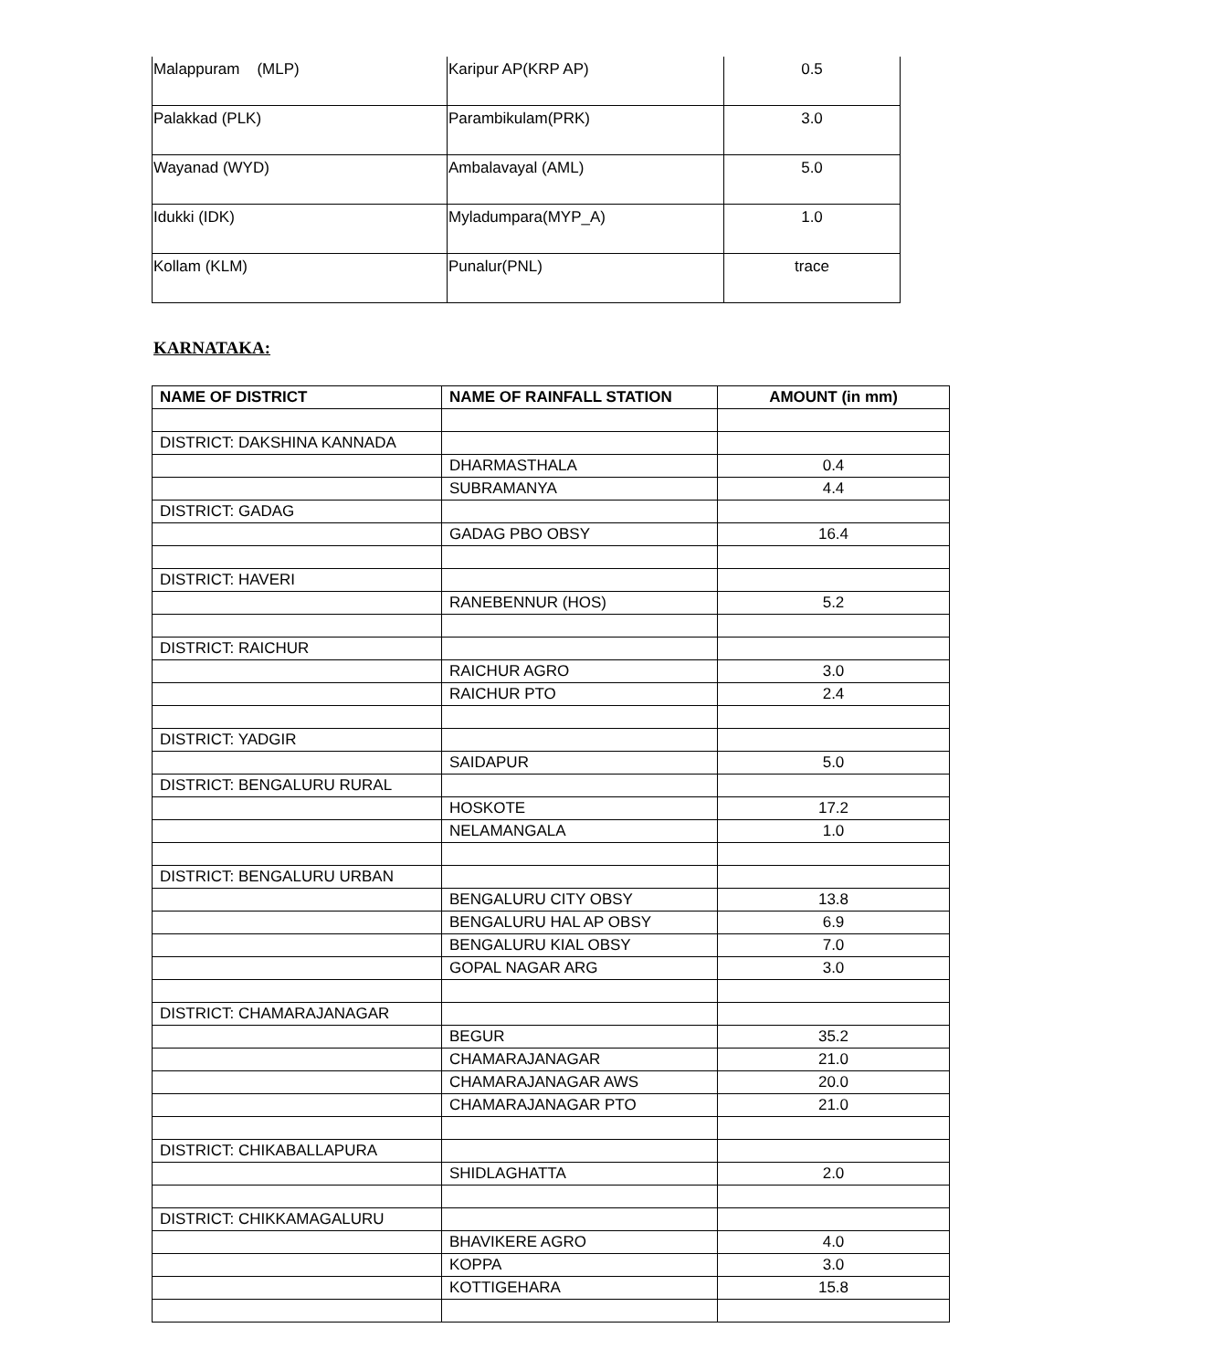| Malappuram (MLP) | Karipur AP(KRP AP) | 0.5 |
| Palakkad (PLK) | Parambikulam(PRK) | 3.0 |
| Wayanad (WYD) | Ambalavayal (AML) | 5.0 |
| Idukki (IDK) | Myladumpara(MYP_A) | 1.0 |
| Kollam (KLM) | Punalur(PNL) | trace |
KARNATAKA:
| NAME OF DISTRICT | NAME OF RAINFALL STATION | AMOUNT (in mm) |
| --- | --- | --- |
| DISTRICT: DAKSHINA KANNADA | | |
| | DHARMASTHALA | 0.4 |
| | SUBRAMANYA | 4.4 |
| DISTRICT: GADAG | | |
| | GADAG PBO OBSY | 16.4 |
| DISTRICT: HAVERI | | |
| | RANEBENNUR (HOS) | 5.2 |
| DISTRICT: RAICHUR | | |
| | RAICHUR AGRO | 3.0 |
| | RAICHUR PTO | 2.4 |
| DISTRICT: YADGIR | | |
| | SAIDAPUR | 5.0 |
| DISTRICT: BENGALURU RURAL | | |
| | HOSKOTE | 17.2 |
| | NELAMANGALA | 1.0 |
| DISTRICT: BENGALURU URBAN | | |
| | BENGALURU CITY OBSY | 13.8 |
| | BENGALURU HAL AP OBSY | 6.9 |
| | BENGALURU KIAL OBSY | 7.0 |
| | GOPAL NAGAR ARG | 3.0 |
| DISTRICT: CHAMARAJANAGAR | | |
| | BEGUR | 35.2 |
| | CHAMARAJANAGAR | 21.0 |
| | CHAMARAJANAGAR AWS | 20.0 |
| | CHAMARAJANAGAR PTO | 21.0 |
| DISTRICT: CHIKABALLAPURA | | |
| | SHIDLAGHATTA | 2.0 |
| DISTRICT: CHIKKAMAGALURU | | |
| | BHAVIKERE AGRO | 4.0 |
| | KOPPA | 3.0 |
| | KOTTIGEHARA | 15.8 |